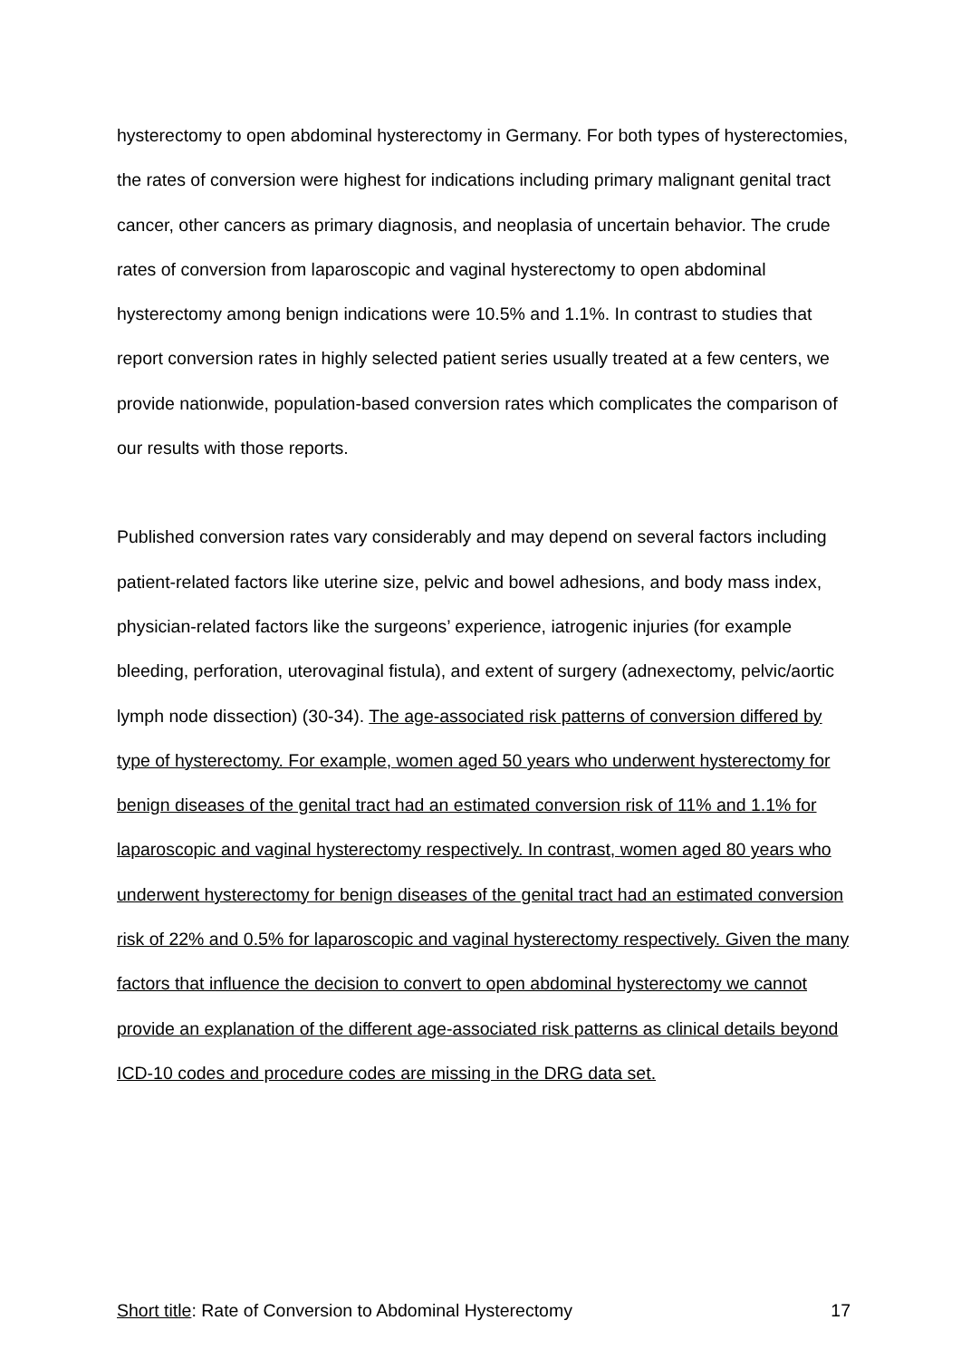hysterectomy to open abdominal hysterectomy in Germany. For both types of hysterectomies, the rates of conversion were highest for indications including primary malignant genital tract cancer, other cancers as primary diagnosis, and neoplasia of uncertain behavior. The crude rates of conversion from laparoscopic and vaginal hysterectomy to open abdominal hysterectomy among benign indications were 10.5% and 1.1%. In contrast to studies that report conversion rates in highly selected patient series usually treated at a few centers, we provide nationwide, population-based conversion rates which complicates the comparison of our results with those reports.
Published conversion rates vary considerably and may depend on several factors including patient-related factors like uterine size, pelvic and bowel adhesions, and body mass index, physician-related factors like the surgeons’ experience, iatrogenic injuries (for example bleeding, perforation, uterovaginal fistula), and extent of surgery (adnexectomy, pelvic/aortic lymph node dissection) (30-34). The age-associated risk patterns of conversion differed by type of hysterectomy. For example, women aged 50 years who underwent hysterectomy for benign diseases of the genital tract had an estimated conversion risk of 11% and 1.1% for laparoscopic and vaginal hysterectomy respectively. In contrast, women aged 80 years who underwent hysterectomy for benign diseases of the genital tract had an estimated conversion risk of 22% and 0.5% for laparoscopic and vaginal hysterectomy respectively. Given the many factors that influence the decision to convert to open abdominal hysterectomy we cannot provide an explanation of the different age-associated risk patterns as clinical details beyond ICD-10 codes and procedure codes are missing in the DRG data set.
Short title: Rate of Conversion to Abdominal Hysterectomy 17